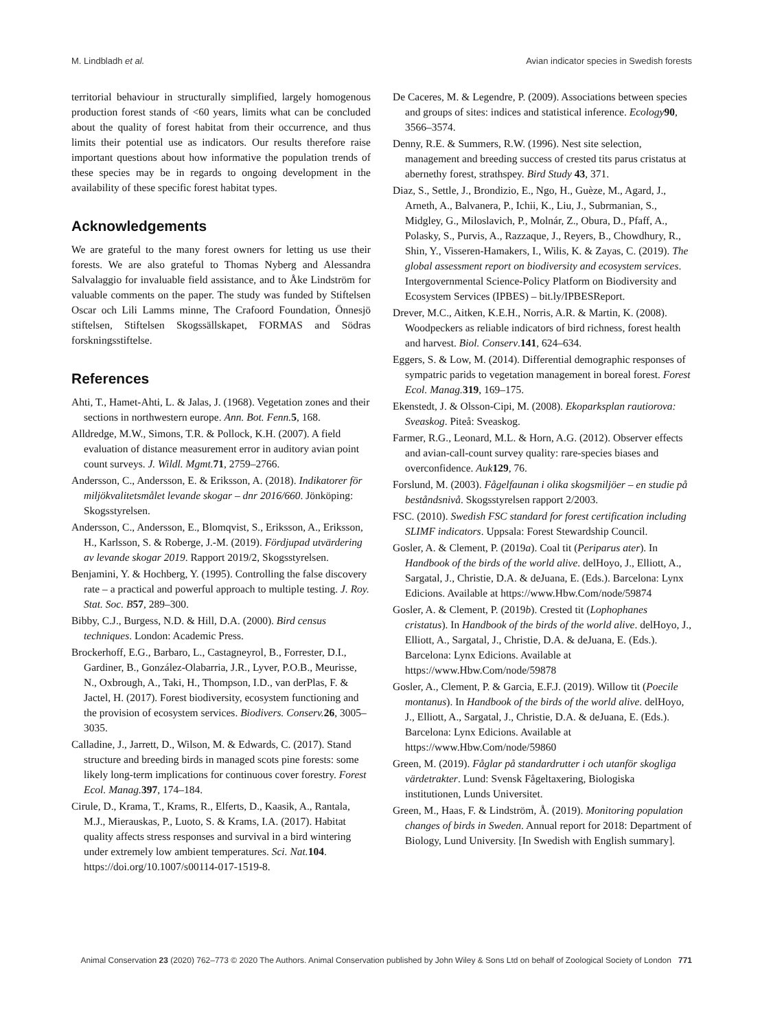M. Lindbladh et al. Avian indicator species in Swedish forests
territorial behaviour in structurally simplified, largely homogenous production forest stands of <60 years, limits what can be concluded about the quality of forest habitat from their occurrence, and thus limits their potential use as indicators. Our results therefore raise important questions about how informative the population trends of these species may be in regards to ongoing development in the availability of these specific forest habitat types.
Acknowledgements
We are grateful to the many forest owners for letting us use their forests. We are also grateful to Thomas Nyberg and Alessandra Salvalaggio for invaluable field assistance, and to Åke Lindström for valuable comments on the paper. The study was funded by Stiftelsen Oscar och Lili Lamms minne, The Crafoord Foundation, Önnesjö stiftelsen, Stiftelsen Skogssällskapet, FORMAS and Södras forskningsstiftelse.
References
Ahti, T., Hamet-Ahti, L. & Jalas, J. (1968). Vegetation zones and their sections in northwestern europe. Ann. Bot. Fenn. 5, 168.
Alldredge, M.W., Simons, T.R. & Pollock, K.H. (2007). A field evaluation of distance measurement error in auditory avian point count surveys. J. Wildl. Mgmt. 71, 2759–2766.
Andersson, C., Andersson, E. & Eriksson, A. (2018). Indikatorer för miljökvalitetsmålet levande skogar – dnr 2016/660. Jönköping: Skogsstyrelsen.
Andersson, C., Andersson, E., Blomqvist, S., Eriksson, A., Eriksson, H., Karlsson, S. & Roberge, J.-M. (2019). Fördjupad utvärdering av levande skogar 2019. Rapport 2019/2, Skogsstyrelsen.
Benjamini, Y. & Hochberg, Y. (1995). Controlling the false discovery rate – a practical and powerful approach to multiple testing. J. Roy. Stat. Soc. B 57, 289–300.
Bibby, C.J., Burgess, N.D. & Hill, D.A. (2000). Bird census techniques. London: Academic Press.
Brockerhoff, E.G., Barbaro, L., Castagneyrol, B., Forrester, D.I., Gardiner, B., González-Olabarria, J.R., Lyver, P.O.B., Meurisse, N., Oxbrough, A., Taki, H., Thompson, I.D., van derPlas, F. & Jactel, H. (2017). Forest biodiversity, ecosystem functioning and the provision of ecosystem services. Biodivers. Conserv. 26, 3005–3035.
Calladine, J., Jarrett, D., Wilson, M. & Edwards, C. (2017). Stand structure and breeding birds in managed scots pine forests: some likely long-term implications for continuous cover forestry. Forest Ecol. Manag. 397, 174–184.
Cirule, D., Krama, T., Krams, R., Elferts, D., Kaasik, A., Rantala, M.J., Mierauskas, P., Luoto, S. & Krams, I.A. (2017). Habitat quality affects stress responses and survival in a bird wintering under extremely low ambient temperatures. Sci. Nat. 104. https://doi.org/10.1007/s00114-017-1519-8.
De Caceres, M. & Legendre, P. (2009). Associations between species and groups of sites: indices and statistical inference. Ecology 90, 3566–3574.
Denny, R.E. & Summers, R.W. (1996). Nest site selection, management and breeding success of crested tits parus cristatus at abernethy forest, strathspey. Bird Study 43, 371.
Diaz, S., Settle, J., Brondizio, E., Ngo, H., Guèze, M., Agard, J., Arneth, A., Balvanera, P., Ichii, K., Liu, J., Subrmanian, S., Midgley, G., Miloslavich, P., Molnár, Z., Obura, D., Pfaff, A., Polasky, S., Purvis, A., Razzaque, J., Reyers, B., Chowdhury, R., Shin, Y., Visseren-Hamakers, I., Wilis, K. & Zayas, C. (2019). The global assessment report on biodiversity and ecosystem services. Intergovernmental Science-Policy Platform on Biodiversity and Ecosystem Services (IPBES) – bit.ly/IPBESReport.
Drever, M.C., Aitken, K.E.H., Norris, A.R. & Martin, K. (2008). Woodpeckers as reliable indicators of bird richness, forest health and harvest. Biol. Conserv.141, 624–634.
Eggers, S. & Low, M. (2014). Differential demographic responses of sympatric parids to vegetation management in boreal forest. Forest Ecol. Manag. 319, 169–175.
Ekenstedt, J. & Olsson-Cipi, M. (2008). Ekoparksplan rautiorova: Sveaskog. Piteå: Sveaskog.
Farmer, R.G., Leonard, M.L. & Horn, A.G. (2012). Observer effects and avian-call-count survey quality: rare-species biases and overconfidence. Auk 129, 76.
Forslund, M. (2003). Fågelfaunan i olika skogsmiljöer – en studie på beståndsnivå. Skogsstyrelsen rapport 2/2003.
FSC. (2010). Swedish FSC standard for forest certification including SLIMF indicators. Uppsala: Forest Stewardship Council.
Gosler, A. & Clement, P. (2019a). Coal tit (Periparus ater). In Handbook of the birds of the world alive. delHoyo, J., Elliott, A., Sargatal, J., Christie, D.A. & deJuana, E. (Eds.). Barcelona: Lynx Edicions. Available at https://www.Hbw.Com/node/59874
Gosler, A. & Clement, P. (2019b). Crested tit (Lophophanes cristatus). In Handbook of the birds of the world alive. delHoyo, J., Elliott, A., Sargatal, J., Christie, D.A. & deJuana, E. (Eds.). Barcelona: Lynx Edicions. Available at https://www.Hbw.Com/node/59878
Gosler, A., Clement, P. & Garcia, E.F.J. (2019). Willow tit (Poecile montanus). In Handbook of the birds of the world alive. delHoyo, J., Elliott, A., Sargatal, J., Christie, D.A. & deJuana, E. (Eds.). Barcelona: Lynx Edicions. Available at https://www.Hbw.Com/node/59860
Green, M. (2019). Fåglar på standardrutter i och utanför skogliga värdetrakter. Lund: Svensk Fågeltaxering, Biologiska institutionen, Lunds Universitet.
Green, M., Haas, F. & Lindström, Å. (2019). Monitoring population changes of birds in Sweden. Annual report for 2018: Department of Biology, Lund University. [In Swedish with English summary].
Animal Conservation 23 (2020) 762–773 © 2020 The Authors. Animal Conservation published by John Wiley & Sons Ltd on behalf of Zoological Society of London 771